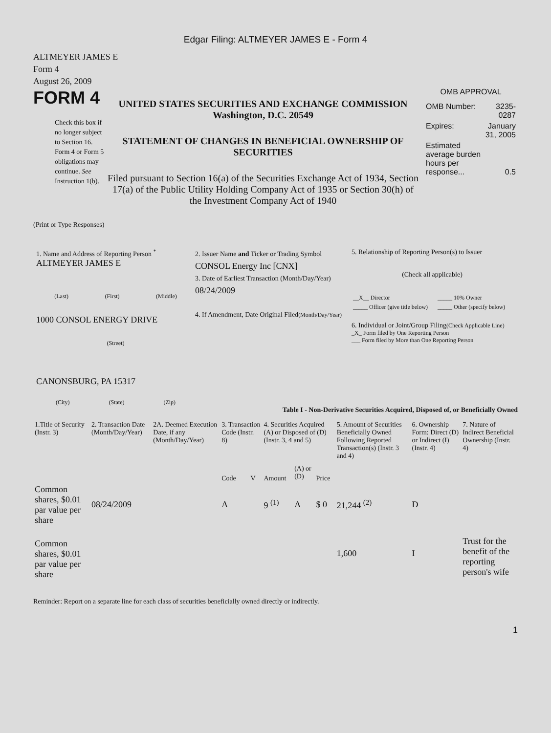Edgar Filing: ALTMEYER JAMES E - Form 4
ALTMEYER JAMES E
Form 4
August 26, 2009
FORM 4
Check this box if no longer subject to Section 16. Form 4 or Form 5 obligations may continue. See Instruction 1(b).
UNITED STATES SECURITIES AND EXCHANGE COMMISSION
Washington, D.C. 20549
STATEMENT OF CHANGES IN BENEFICIAL OWNERSHIP OF SECURITIES
Filed pursuant to Section 16(a) of the Securities Exchange Act of 1934, Section 17(a) of the Public Utility Holding Company Act of 1935 or Section 30(h) of the Investment Company Act of 1940
OMB APPROVAL
| OMB Number: | 3235-0287 |
| Expires: | January 31, 2005 |
| Estimated average burden hours per response... | 0.5 |
(Print or Type Responses)
1. Name and Address of Reporting Person <sup>*</sup>
ALTMEYER JAMES E
(Last) (First) (Middle)
1000 CONSOL ENERGY DRIVE
(Street)
CANONSBURG, PA 15317
(City) (State) (Zip)
2. Issuer Name and Ticker or Trading Symbol
CONSOL Energy Inc [CNX]
3. Date of Earliest Transaction (Month/Day/Year)
08/24/2009
4. If Amendment, Date Original Filed(Month/Day/Year)
5. Relationship of Reporting Person(s) to Issuer
(Check all applicable)
| __X__ Director | _____ 10% Owner |
| _____ Officer (give title below) | _____ Other (specify below) |
6. Individual or Joint/Group Filing(Check Applicable Line)
_X_ Form filed by One Reporting Person
___ Form filed by More than One Reporting Person
Table I - Non-Derivative Securities Acquired, Disposed of, or Beneficially Owned
| 1.Title of Security (Instr. 3) | 2. Transaction Date (Month/Day/Year) | 2A. Deemed Execution Date, if any (Month/Day/Year) | 3. Transaction Code (Instr. 8) | | 4. Securities Acquired (A) or Disposed of (D) (Instr. 3, 4 and 5) | | | 5. Amount of Securities Beneficially Owned Following Reported Transaction(s) (Instr. 3 and 4) | 6. Ownership Form: Direct (D) or Indirect (I) (Instr. 4) | 7. Nature of Indirect Beneficial Ownership (Instr. 4) |
| --- | --- | --- | --- | --- | --- | --- | --- | --- | --- | --- |
| | | | Code | V | Amount | (A) or (D) | Price | | | |
| Common shares, $0.01 par value per share | 08/24/2009 | | A | | 9 <sup>(1)</sup> | A | $ 0 | 21,244 <sup>(2)</sup> | D | |
| Common shares, $0.01 par value per share | | | | | | | | 1,600 | I | Trust for the benefit of the reporting person's wife |
Reminder: Report on a separate line for each class of securities beneficially owned directly or indirectly.
1